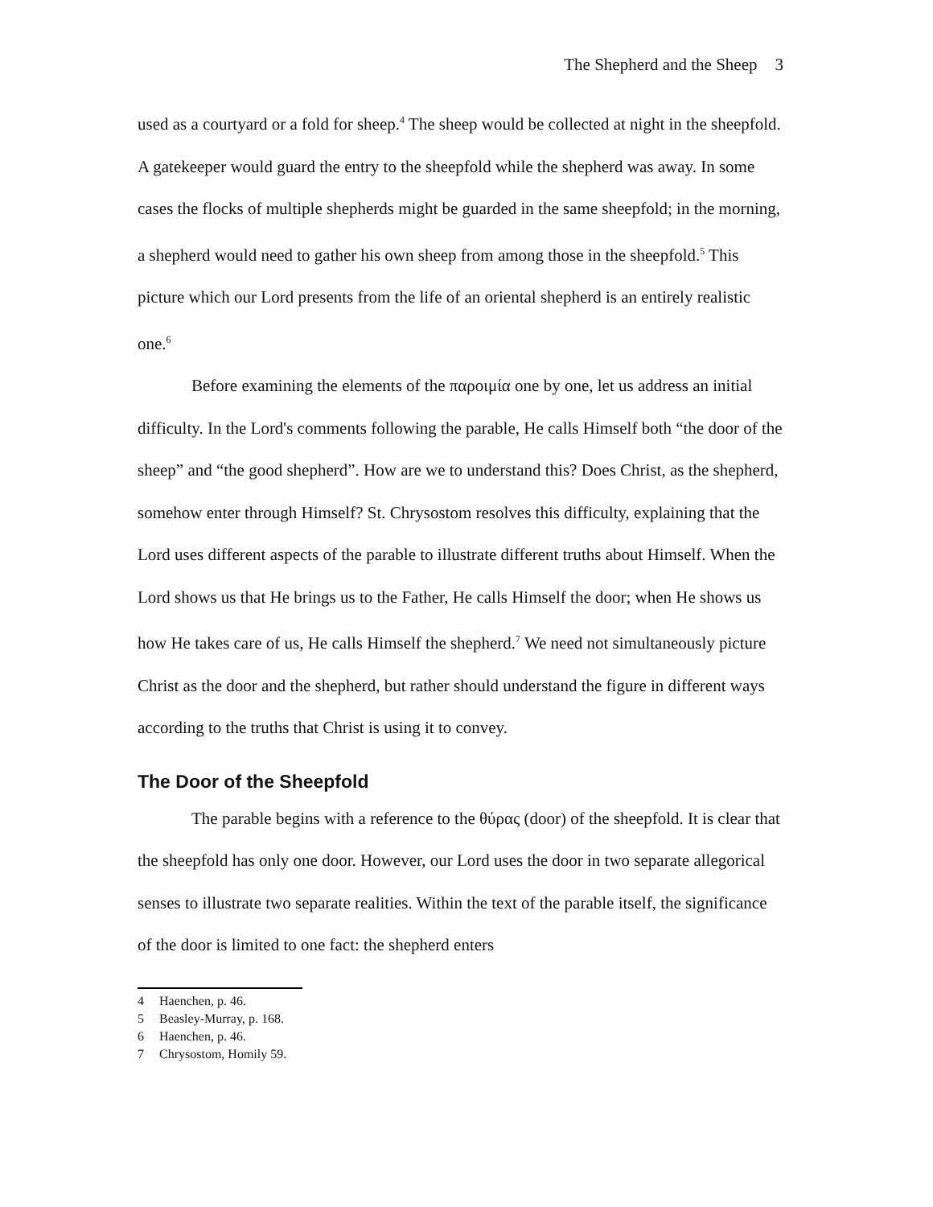The Shepherd and the Sheep 3
used as a courtyard or a fold for sheep.<sup>4</sup> The sheep would be collected at night in the sheepfold. A gatekeeper would guard the entry to the sheepfold while the shepherd was away. In some cases the flocks of multiple shepherds might be guarded in the same sheepfold; in the morning, a shepherd would need to gather his own sheep from among those in the sheepfold.<sup>5</sup> This picture which our Lord presents from the life of an oriental shepherd is an entirely realistic one.<sup>6</sup>
Before examining the elements of the παροιμία one by one, let us address an initial difficulty. In the Lord's comments following the parable, He calls Himself both “the door of the sheep” and “the good shepherd”. How are we to understand this? Does Christ, as the shepherd, somehow enter through Himself? St. Chrysostom resolves this difficulty, explaining that the Lord uses different aspects of the parable to illustrate different truths about Himself. When the Lord shows us that He brings us to the Father, He calls Himself the door; when He shows us how He takes care of us, He calls Himself the shepherd.<sup>7</sup> We need not simultaneously picture Christ as the door and the shepherd, but rather should understand the figure in different ways according to the truths that Christ is using it to convey.
The Door of the Sheepfold
The parable begins with a reference to the θύρας (door) of the sheepfold. It is clear that the sheepfold has only one door. However, our Lord uses the door in two separate allegorical senses to illustrate two separate realities. Within the text of the parable itself, the significance of the door is limited to one fact: the shepherd enters
4 Haenchen, p. 46.
5 Beasley-Murray, p. 168.
6 Haenchen, p. 46.
7 Chrysostom, Homily 59.